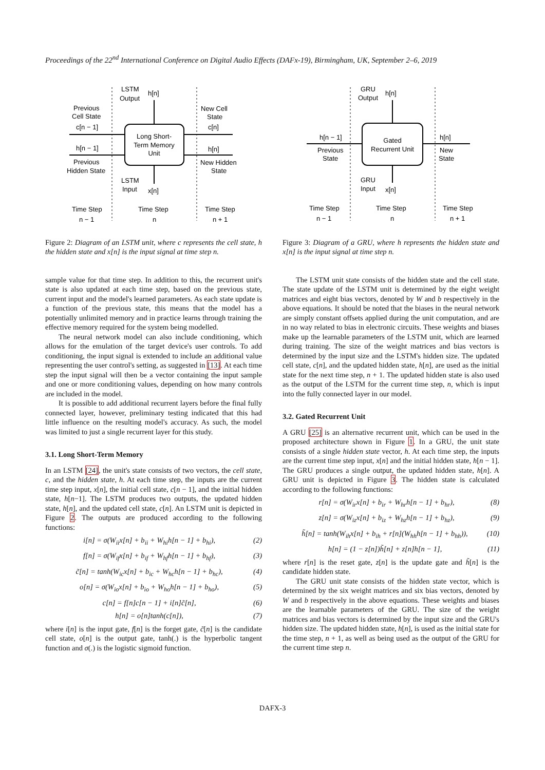Proceedings of the 22<sup>nd</sup> International Conference on Digital Audio Effects (DAFx-19), Birmingham, UK, September 2–6, 2019
Long Short-
Term Memory
Unit
Previous
Cell State
c[n − 1]
h[n − 1]
Previous
Hidden State
LSTM
Output
h[n]
New Cell
State
c[n]
h[n]
New Hidden
State
LSTM
Input
x[n]
Time Step
n − 1
Time Step
n
Time Step
n + 1
Figure 2: Diagram of an LSTM unit, where c represents the cell state, h the hidden state and x[n] is the input signal at time step n.
sample value for that time step. In addition to this, the recurrent unit's state is also updated at each time step, based on the previous state, current input and the model's learned parameters. As each state update is a function of the previous state, this means that the model has a potentially unlimited memory and in practice learns through training the effective memory required for the system being modelled.
The neural network model can also include conditioning, which allows for the emulation of the target device's user controls. To add conditioning, the input signal is extended to include an additional value representing the user control's setting, as suggested in [13]. At each time step the input signal will then be a vector containing the input sample and one or more conditioning values, depending on how many controls are included in the model.
It is possible to add additional recurrent layers before the final fully connected layer, however, preliminary testing indicated that this had little influence on the resulting model's accuracy. As such, the model was limited to just a single recurrent layer for this study.
3.1. Long Short-Term Memory
In an LSTM [24], the unit's state consists of two vectors, the cell state, c, and the hidden state, h. At each time step, the inputs are the current time step input, x[n], the initial cell state, c[n − 1], and the initial hidden state, h[n−1]. The LSTM produces two outputs, the updated hidden state, h[n], and the updated cell state, c[n]. An LSTM unit is depicted in Figure 2. The outputs are produced according to the following functions:
i[n] = σ(W<sub>ii</sub>x[n] + b<sub>ii</sub> + W<sub>hi</sub>h[n − 1] + b<sub>hi</sub>), (2)
f[n] = σ(W<sub>if</sub>x[n] + b<sub>if</sub> + W<sub>hf</sub>h[n − 1] + b<sub>hf</sub>), (3)
c̃[n] = tanh(W<sub>ic</sub>x[n] + b<sub>ic</sub> + W<sub>hc</sub>h[n − 1] + b<sub>hc</sub>), (4)
o[n] = σ(W<sub>io</sub>x[n] + b<sub>io</sub> + W<sub>ho</sub>h[n − 1] + b<sub>ho</sub>), (5)
c[n] = f[n]c[n − 1] + i[n]c̃[n], (6)
h[n] = o[n]tanh(c[n]), (7)
where i[n] is the input gate, f[n] is the forget gate, c̃[n] is the candidate cell state, o[n] is the output gate, tanh(.) is the hyperbolic tangent function and σ(.) is the logistic sigmoid function.
Gated
Recurrent Unit
h[n − 1]
Previous
State
GRU
Output
h[n]
h[n]
New
State
GRU
Input
x[n]
Time Step
n − 1
Time Step
n
Time Step
n + 1
Figure 3: Diagram of a GRU, where h represents the hidden state and x[n] is the input signal at time step n.
The LSTM unit state consists of the hidden state and the cell state. The state update of the LSTM unit is determined by the eight weight matrices and eight bias vectors, denoted by W and b respectively in the above equations. It should be noted that the biases in the neural network are simply constant offsets applied during the unit computation, and are in no way related to bias in electronic circuits. These weights and biases make up the learnable parameters of the LSTM unit, which are learned during training. The size of the weight matrices and bias vectors is determined by the input size and the LSTM's hidden size. The updated cell state, c[n], and the updated hidden state, h[n], are used as the initial state for the next time step, n + 1. The updated hidden state is also used as the output of the LSTM for the current time step, n, which is input into the fully connected layer in our model.
3.2. Gated Recurrent Unit
A GRU [25] is an alternative recurrent unit, which can be used in the proposed architecture shown in Figure 1. In a GRU, the unit state consists of a single hidden state vector, h. At each time step, the inputs are the current time step input, x[n] and the initial hidden state, h[n − 1]. The GRU produces a single output, the updated hidden state, h[n]. A GRU unit is depicted in Figure 3. The hidden state is calculated according to the following functions:
r[n] = σ(W<sub>ir</sub>x[n] + b<sub>ir</sub> + W<sub>hr</sub>h[n − 1] + b<sub>hr</sub>), (8)
z[n] = σ(W<sub>iz</sub>x[n] + b<sub>iz</sub> + W<sub>hz</sub>h[n − 1] + b<sub>hz</sub>), (9)
h̃[n] = tanh(W<sub>ih</sub>x[n] + b<sub>ih</sub> + r[n](W<sub>hh</sub>h[n − 1] + b<sub>hh</sub>)), (10)
h[n] = (1 − z[n])h̃[n] + z[n]h[n − 1], (11)
where r[n] is the reset gate, z[n] is the update gate and h̃[n] is the candidate hidden state.
The GRU unit state consists of the hidden state vector, which is determined by the six weight matrices and six bias vectors, denoted by W and b respectively in the above equations. These weights and biases are the learnable parameters of the GRU. The size of the weight matrices and bias vectors is determined by the input size and the GRU's hidden size. The updated hidden state, h[n], is used as the initial state for the time step, n + 1, as well as being used as the output of the GRU for the current time step n.
DAFX-3